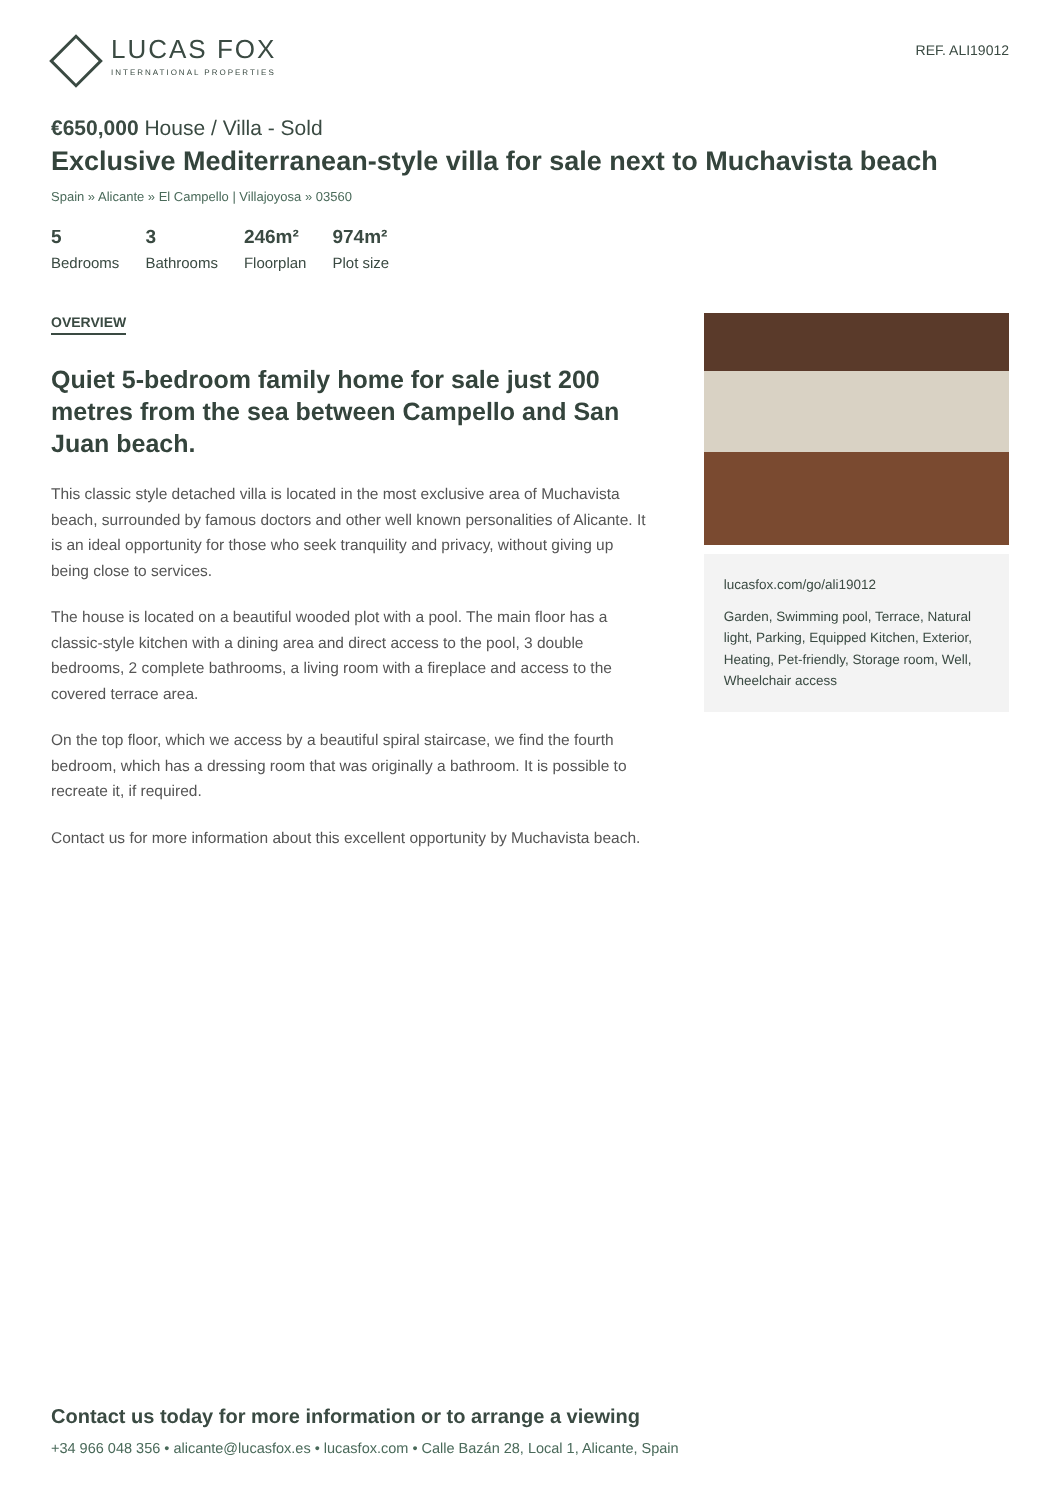LUCAS FOX
INTERNATIONAL PROPERTIES
REF. ALI19012
€650,000 House / Villa - Sold
Exclusive Mediterranean-style villa for sale next to Muchavista beach
Spain » Alicante » El Campello | Villajoyosa » 03560
5
Bedrooms
3
Bathrooms
246m²
Floorplan
974m²
Plot size
OVERVIEW
Quiet 5-bedroom family home for sale just 200 metres from the sea between Campello and San Juan beach.
This classic style detached villa is located in the most exclusive area of Muchavista beach, surrounded by famous doctors and other well known personalities of Alicante. It is an ideal opportunity for those who seek tranquility and privacy, without giving up being close to services.
The house is located on a beautiful wooded plot with a pool. The main floor has a classic-style kitchen with a dining area and direct access to the pool, 3 double bedrooms, 2 complete bathrooms, a living room with a fireplace and access to the covered terrace area.
On the top floor, which we access by a beautiful spiral staircase, we find the fourth bedroom, which has a dressing room that was originally a bathroom. It is possible to recreate it, if required.
Contact us for more information about this excellent opportunity by Muchavista beach.
lucasfox.com/go/ali19012
Garden, Swimming pool, Terrace, Natural light, Parking, Equipped Kitchen, Exterior, Heating, Pet-friendly, Storage room, Well, Wheelchair access
Contact us today for more information or to arrange a viewing
+34 966 048 356 • alicante@lucasfox.es • lucasfox.com • Calle Bazán 28, Local 1, Alicante, Spain